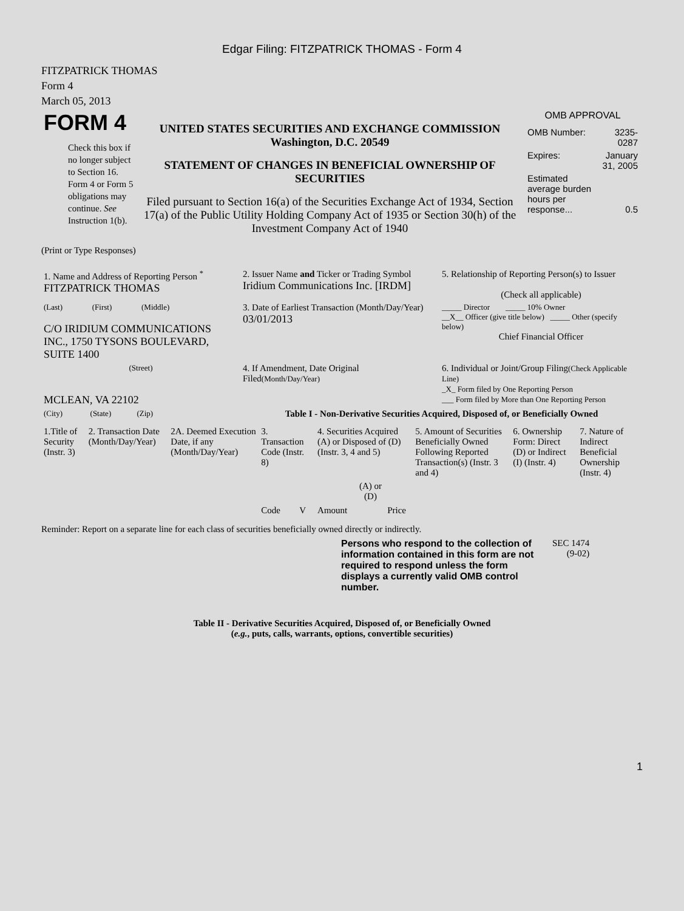Edgar Filing: FITZPATRICK THOMAS - Form 4
FITZPATRICK THOMAS
Form 4
March 05, 2013
| FORM 4 Check this box if no longer subject to Section 16. Form 4 or Form 5 obligations may continue. See Instruction 1(b). | UNITED STATES SECURITIES AND EXCHANGE COMMISSION Washington, D.C. 20549 STATEMENT OF CHANGES IN BENEFICIAL OWNERSHIP OF SECURITIES Filed pursuant to Section 16(a) of the Securities Exchange Act of 1934, Section 17(a) of the Public Utility Holding Company Act of 1935 or Section 30(h) of the Investment Company Act of 1940 | OMB APPROVAL / OMB Number: / 3235-0287 / / Expires: / January 31, 2005 / / Estimated average burden hours per response... / 0.5 / |
(Print or Type Responses)
| 1. Name and Address of Reporting Person <sup>*</sup> FITZPATRICK THOMAS | 2. Issuer Name and Ticker or Trading Symbol Iridium Communications Inc. [IRDM] | 5. Relationship of Reporting Person(s) to Issuer (Check all applicable) |
| (Last) (First) (Middle) C/O IRIDIUM COMMUNICATIONS INC., 1750 TYSONS BOULEVARD, SUITE 1400 | 3. Date of Earliest Transaction (Month/Day/Year) 03/01/2013 | _____ Director _____ 10% Owner __X__ Officer (give title below) _____ Other (specify below) Chief Financial Officer |
| (Street) MCLEAN, VA 22102 | 4. If Amendment, Date Original Filed (Month/Day/Year) | 6. Individual or Joint/Group Filing (Check Applicable Line) _X_ Form filed by One Reporting Person ___ Form filed by More than One Reporting Person |
| (City) (State) (Zip) | Table I - Non-Derivative Securities Acquired, Disposed of, or Beneficially Owned | |
| 1.Title of Security (Instr. 3) | 2. Transaction Date (Month/Day/Year) | 2A. Deemed Execution Date, if any (Month/Day/Year) | 3. Transaction Code (Instr. 8) | | 4. Securities Acquired (A) or Disposed of (D) (Instr. 3, 4 and 5) | | | 5. Amount of Securities Beneficially Owned Following Reported Transaction(s) (Instr. 3 and 4) | 6. Ownership Form: Direct (D) or Indirect (I) (Instr. 4) | 7. Nature of Indirect Beneficial Ownership (Instr. 4) |
| --- | --- | --- | --- | --- | --- | --- | --- | --- | --- | --- |
| | | | Code | V | Amount | (A) or (D) | Price | | | |
Reminder: Report on a separate line for each class of securities beneficially owned directly or indirectly.
| Persons who respond to the collection of information contained in this form are not required to respond unless the form displays a currently valid OMB control number. | SEC 1474 (9-02) |
Table II - Derivative Securities Acquired, Disposed of, or Beneficially Owned
(e.g., puts, calls, warrants, options, convertible securities)
1